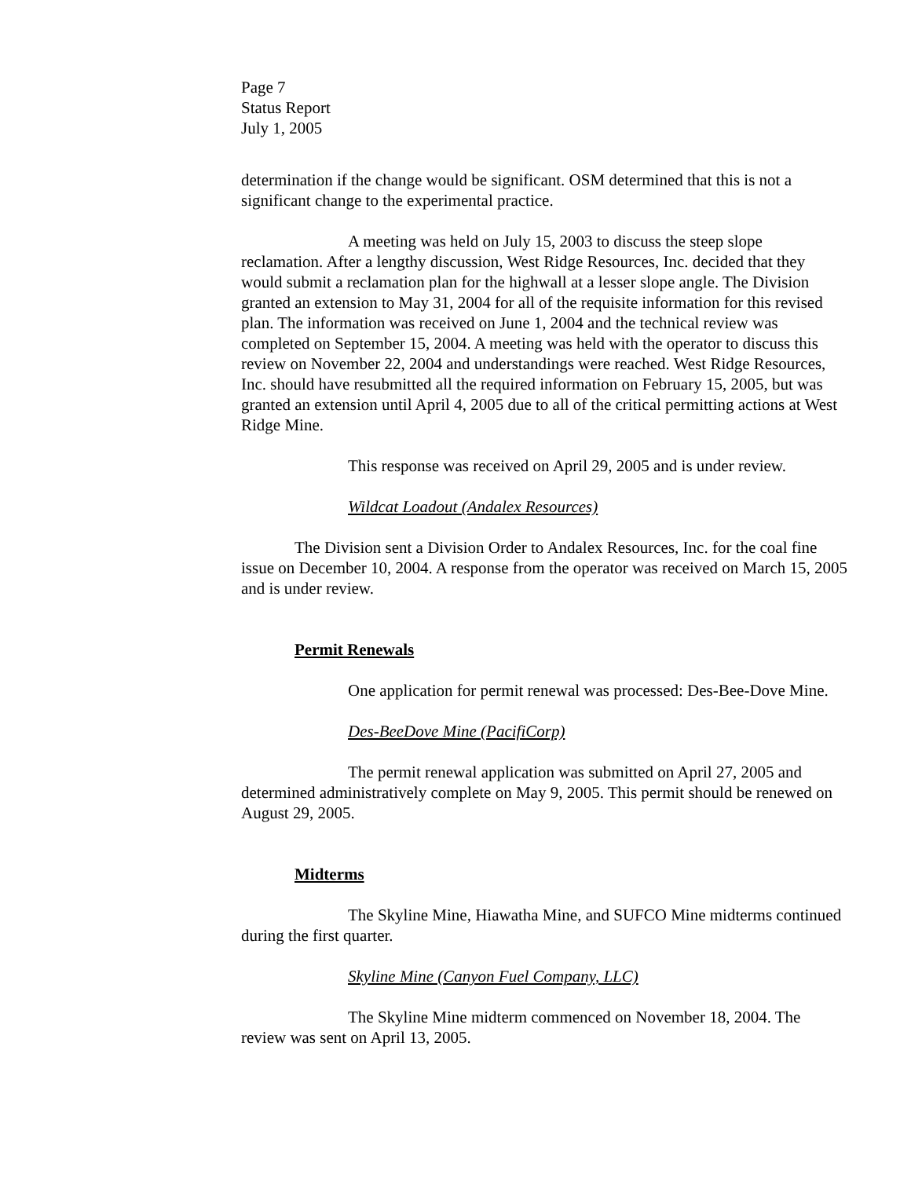Page 7
Status Report
July 1, 2005
determination if the change would be significant. OSM determined that this is not a significant change to the experimental practice.
A meeting was held on July 15, 2003 to discuss the steep slope reclamation. After a lengthy discussion, West Ridge Resources, Inc. decided that they would submit a reclamation plan for the highwall at a lesser slope angle. The Division granted an extension to May 31, 2004 for all of the requisite information for this revised plan. The information was received on June 1, 2004 and the technical review was completed on September 15, 2004. A meeting was held with the operator to discuss this review on November 22, 2004 and understandings were reached. West Ridge Resources, Inc. should have resubmitted all the required information on February 15, 2005, but was granted an extension until April 4, 2005 due to all of the critical permitting actions at West Ridge Mine.
This response was received on April 29, 2005 and is under review.
Wildcat Loadout (Andalex Resources)
The Division sent a Division Order to Andalex Resources, Inc. for the coal fine issue on December 10, 2004. A response from the operator was received on March 15, 2005 and is under review.
Permit Renewals
One application for permit renewal was processed: Des-Bee-Dove Mine.
Des-BeeDove Mine (PacifiCorp)
The permit renewal application was submitted on April 27, 2005 and determined administratively complete on May 9, 2005. This permit should be renewed on August 29, 2005.
Midterms
The Skyline Mine, Hiawatha Mine, and SUFCO Mine midterms continued during the first quarter.
Skyline Mine (Canyon Fuel Company, LLC)
The Skyline Mine midterm commenced on November 18, 2004. The review was sent on April 13, 2005.